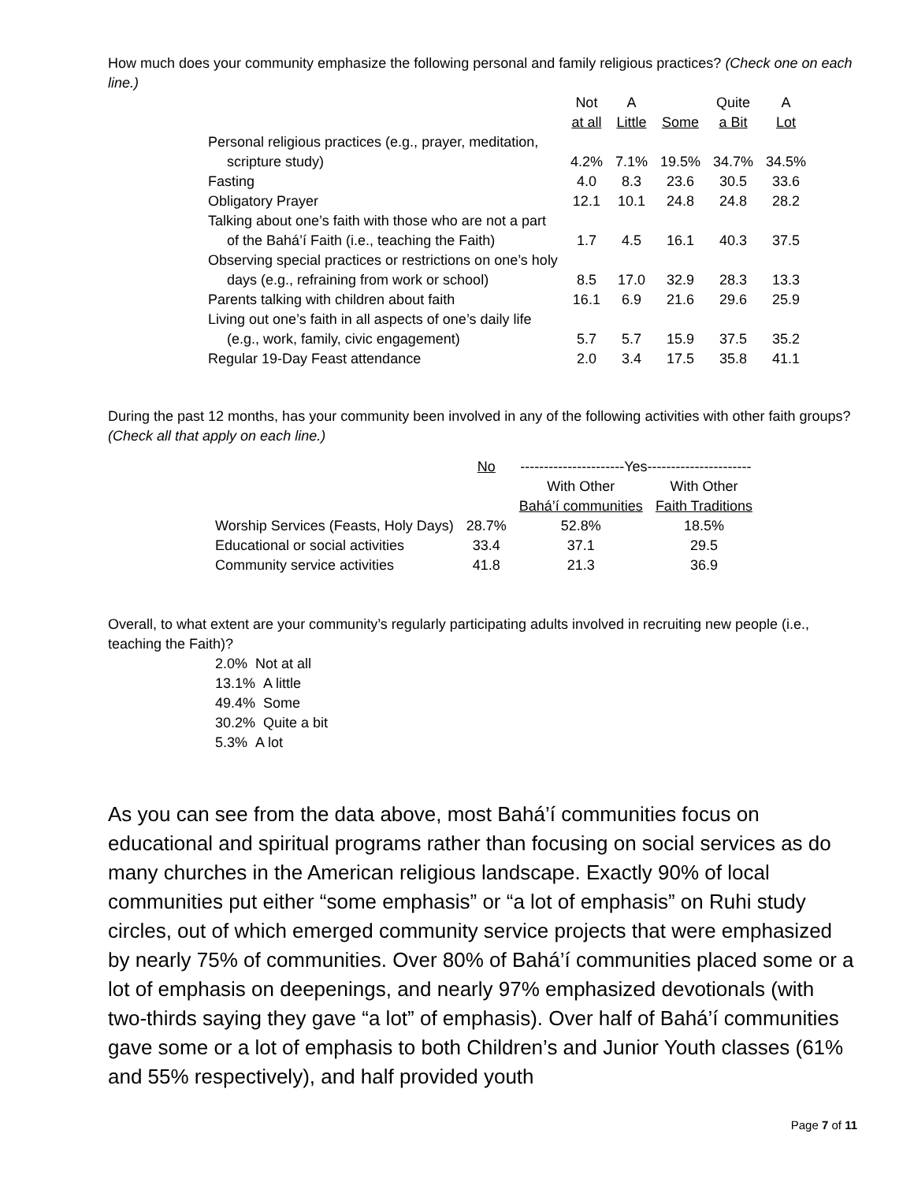How much does your community emphasize the following personal and family religious practices? (Check one on each line.)
| | Not at all | A Little | Some | Quite a Bit | A Lot |
| --- | --- | --- | --- | --- | --- |
| Personal religious practices (e.g., prayer, meditation, scripture study) | 4.2% | 7.1% | 19.5% | 34.7% | 34.5% |
| Fasting | 4.0 | 8.3 | 23.6 | 30.5 | 33.6 |
| Obligatory Prayer | 12.1 | 10.1 | 24.8 | 24.8 | 28.2 |
| Talking about one’s faith with those who are not a part of the Bahá’í Faith (i.e., teaching the Faith) | 1.7 | 4.5 | 16.1 | 40.3 | 37.5 |
| Observing special practices or restrictions on one’s holy days (e.g., refraining from work or school) | 8.5 | 17.0 | 32.9 | 28.3 | 13.3 |
| Parents talking with children about faith | 16.1 | 6.9 | 21.6 | 29.6 | 25.9 |
| Living out one’s faith in all aspects of one’s daily life (e.g., work, family, civic engagement) | 5.7 | 5.7 | 15.9 | 37.5 | 35.2 |
| Regular 19-Day Feast attendance | 2.0 | 3.4 | 17.5 | 35.8 | 41.1 |
During the past 12 months, has your community been involved in any of the following activities with other faith groups? (Check all that apply on each line.)
| | No | ----------------------Yes---------------------- | |
| --- | --- | --- | --- |
| | | With Other Bahá’í communities | With Other Faith Traditions |
| Worship Services (Feasts, Holy Days) | 28.7% | 52.8% | 18.5% |
| Educational or social activities | 33.4 | 37.1 | 29.5 |
| Community service activities | 41.8 | 21.3 | 36.9 |
Overall, to what extent are your community’s regularly participating adults involved in recruiting new people (i.e., teaching the Faith)?
2.0% Not at all
13.1% A little
49.4% Some
30.2% Quite a bit
5.3% A lot
As you can see from the data above, most Bahá’í communities focus on educational and spiritual programs rather than focusing on social services as do many churches in the American religious landscape. Exactly 90% of local communities put either “some emphasis” or “a lot of emphasis” on Ruhi study circles, out of which emerged community service projects that were emphasized by nearly 75% of communities. Over 80% of Bahá’í communities placed some or a lot of emphasis on deepenings, and nearly 97% emphasized devotionals (with two-thirds saying they gave “a lot” of emphasis). Over half of Bahá’í communities gave some or a lot of emphasis to both Children’s and Junior Youth classes (61% and 55% respectively), and half provided youth
Page 7 of 11